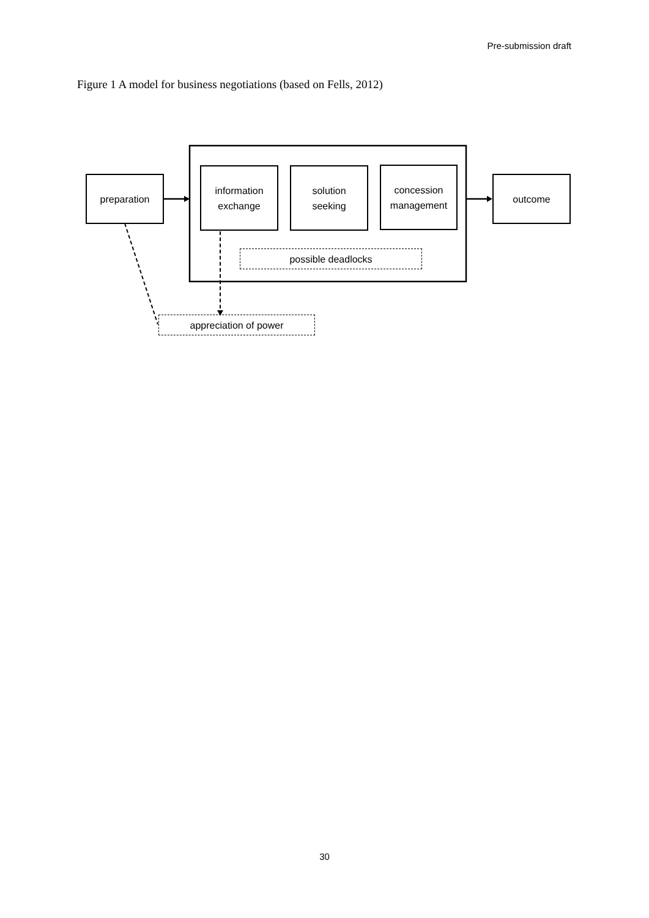Pre-submission draft
Figure 1 A model for business negotiations (based on Fells, 2012)
preparation
information
exchange
solution
seeking
concession
management
outcome
possible deadlocks
appreciation of power
30